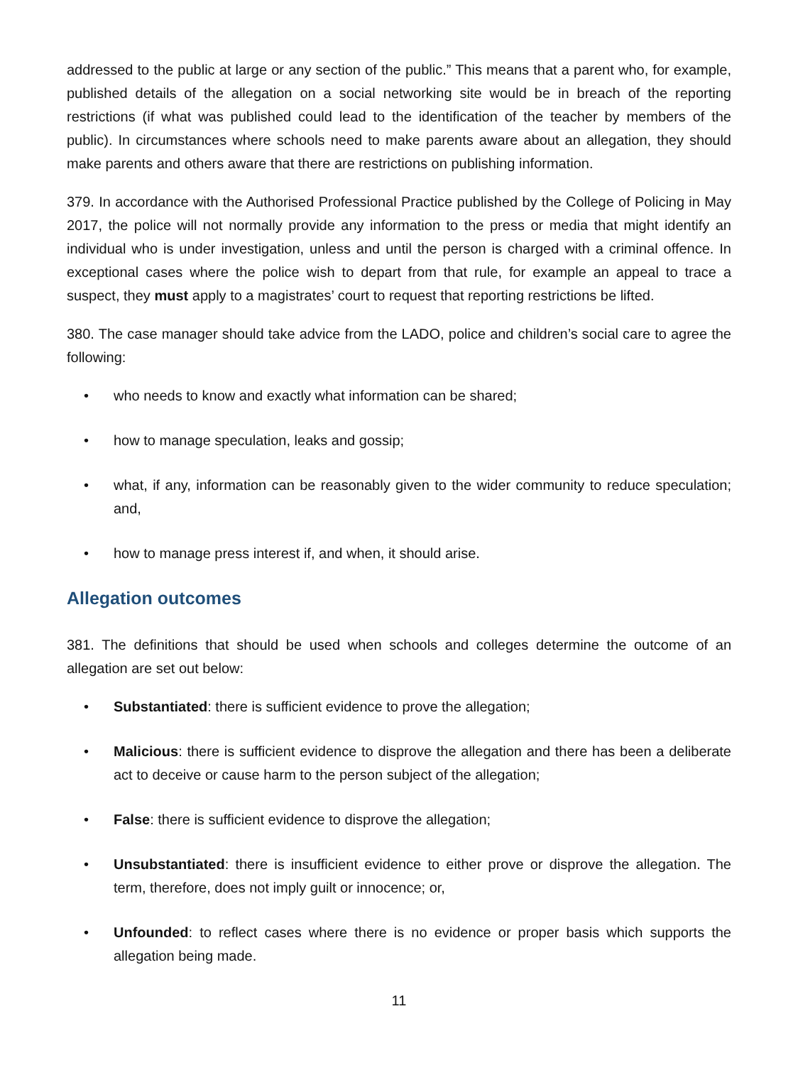addressed to the public at large or any section of the public.” This means that a parent who, for example, published details of the allegation on a social networking site would be in breach of the reporting restrictions (if what was published could lead to the identification of the teacher by members of the public). In circumstances where schools need to make parents aware about an allegation, they should make parents and others aware that there are restrictions on publishing information.
379. In accordance with the Authorised Professional Practice published by the College of Policing in May 2017, the police will not normally provide any information to the press or media that might identify an individual who is under investigation, unless and until the person is charged with a criminal offence. In exceptional cases where the police wish to depart from that rule, for example an appeal to trace a suspect, they must apply to a magistrates’ court to request that reporting restrictions be lifted.
380. The case manager should take advice from the LADO, police and children’s social care to agree the following:
• who needs to know and exactly what information can be shared;
• how to manage speculation, leaks and gossip;
• what, if any, information can be reasonably given to the wider community to reduce speculation; and,
• how to manage press interest if, and when, it should arise.
Allegation outcomes
381. The definitions that should be used when schools and colleges determine the outcome of an allegation are set out below:
• Substantiated: there is sufficient evidence to prove the allegation;
• Malicious: there is sufficient evidence to disprove the allegation and there has been a deliberate act to deceive or cause harm to the person subject of the allegation;
• False: there is sufficient evidence to disprove the allegation;
• Unsubstantiated: there is insufficient evidence to either prove or disprove the allegation. The term, therefore, does not imply guilt or innocence; or,
• Unfounded: to reflect cases where there is no evidence or proper basis which supports the allegation being made.
11